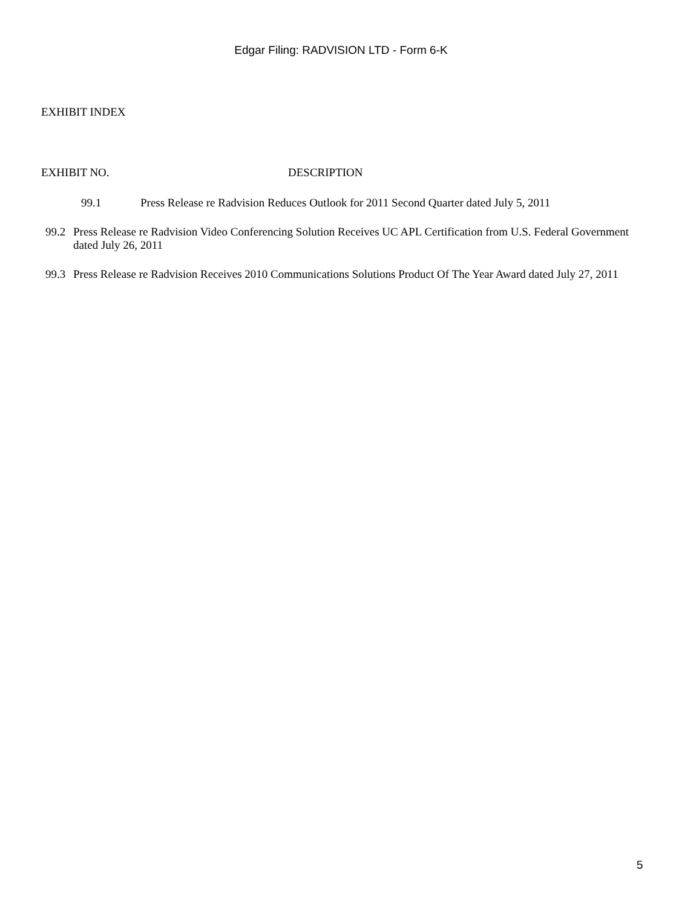Edgar Filing: RADVISION LTD - Form 6-K
EXHIBIT INDEX
| EXHIBIT NO. | DESCRIPTION |
| 99.1 | Press Release re Radvision Reduces Outlook for 2011 Second Quarter dated July 5, 2011 |
| 99.2 | Press Release re Radvision Video Conferencing Solution Receives UC APL Certification from U.S. Federal Government dated July 26, 2011 |
| 99.3 | Press Release re Radvision Receives 2010 Communications Solutions Product Of The Year Award dated July 27, 2011 |
5